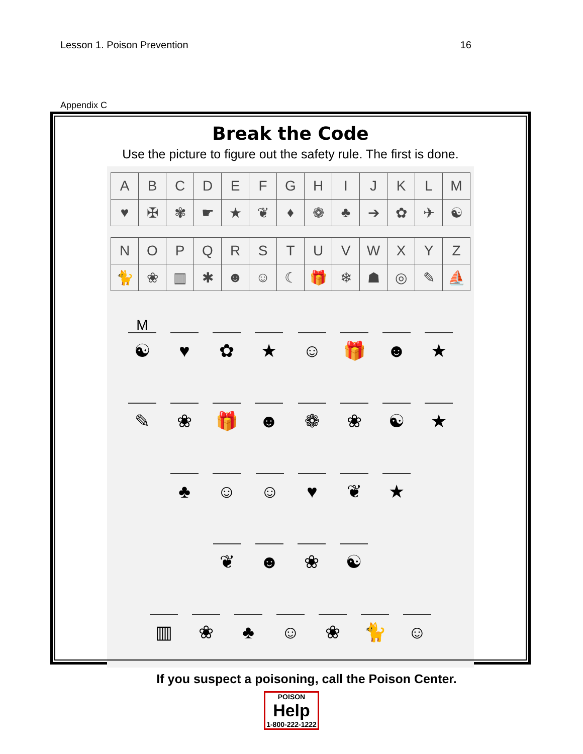Lesson 1. Poison Prevention 16
Appendix C
Break the Code
Use the picture to figure out the safety rule. The first is done.
| A | B | C | D | E | F | G | H | I | J | K | L | M |
| ♥ | ✠ | ✾ | ☛ | ★ | ❦ | ♦ | ❁ | ♣ | ➔ | ✿ | ✈ | ☯ |
| N | O | P | Q | R | S | T | U | V | W | X | Y | Z |
| 🐈 | ❀ | ▥ | ✱ | ☻ | ☺ | ☾ | 🎁 | ❄ | ☗ | ◎ | ✎ | ⛵ |
M
☯
♥ ✿ ★
☺ 🎁 ☻ ★
✎ ❀ 🎁 ☻ ❁ ❀ ☯ ★
♣ ☺ ☺ ♥ ❦ ★
❦ ☻ ❀ ☯
▥ ❀ ♣ ☺ ❀ 🐈 ☺
If you suspect a poisoning, call the Poison Center.
POISON
Help
1-800-222-1222